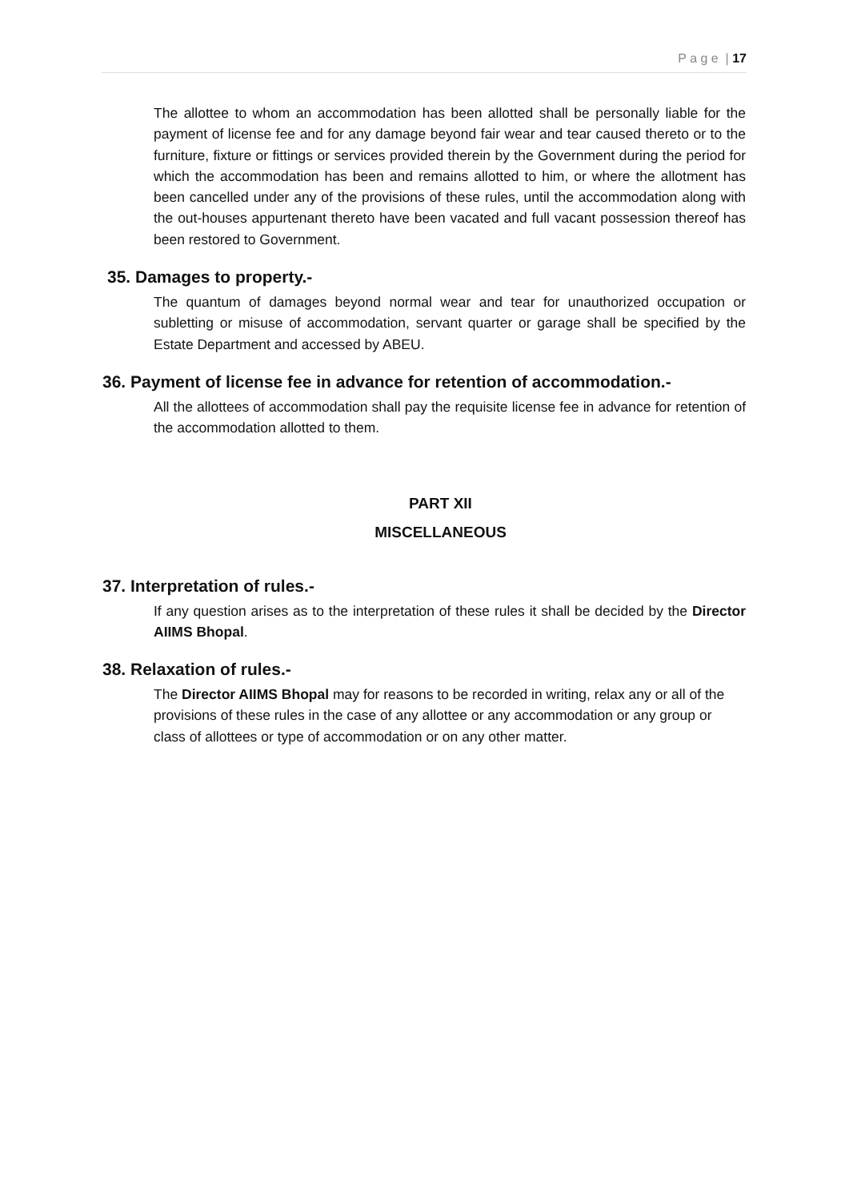P a g e | 17
The allottee to whom an accommodation has been allotted shall be personally liable for the payment of license fee and for any damage beyond fair wear and tear caused thereto or to the furniture, fixture or fittings or services provided therein by the Government during the period for which the accommodation has been and remains allotted to him, or where the allotment has been cancelled under any of the provisions of these rules, until the accommodation along with the out-houses appurtenant thereto have been vacated and full vacant possession thereof has been restored to Government.
35. Damages to property.-
The quantum of damages beyond normal wear and tear for unauthorized occupation or subletting or misuse of accommodation, servant quarter or garage shall be specified by the Estate Department and accessed by ABEU.
36. Payment of license fee in advance for retention of accommodation.-
All the allottees of accommodation shall pay the requisite license fee in advance for retention of the accommodation allotted to them.
PART XII
MISCELLANEOUS
37. Interpretation of rules.-
If any question arises as to the interpretation of these rules it shall be decided by the Director AIIMS Bhopal.
38. Relaxation of rules.-
The Director AIIMS Bhopal may for reasons to be recorded in writing, relax any or all of the provisions of these rules in the case of any allottee or any accommodation or any group or class of allottees or type of accommodation or on any other matter.